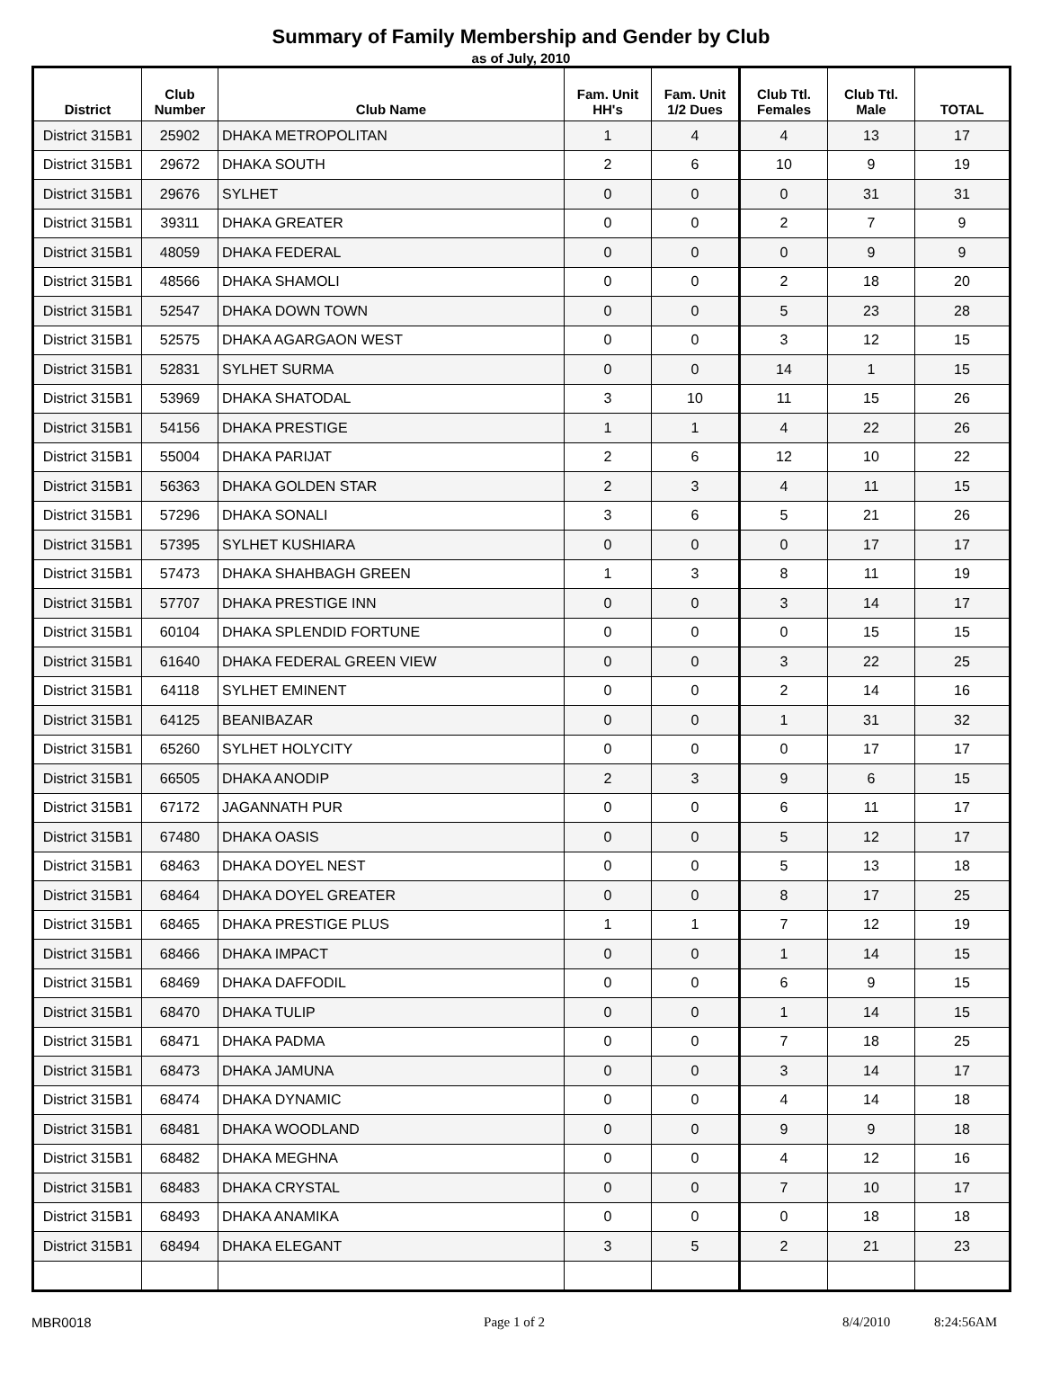Summary of Family Membership and Gender by Club
as of July, 2010
| District | Club Number | Club Name | Fam. Unit HH's | Fam. Unit 1/2 Dues | Club Ttl. Females | Club Ttl. Male | TOTAL |
| --- | --- | --- | --- | --- | --- | --- | --- |
| District 315B1 | 25902 | DHAKA METROPOLITAN | 1 | 4 | 4 | 13 | 17 |
| District 315B1 | 29672 | DHAKA SOUTH | 2 | 6 | 10 | 9 | 19 |
| District 315B1 | 29676 | SYLHET | 0 | 0 | 0 | 31 | 31 |
| District 315B1 | 39311 | DHAKA GREATER | 0 | 0 | 2 | 7 | 9 |
| District 315B1 | 48059 | DHAKA FEDERAL | 0 | 0 | 0 | 9 | 9 |
| District 315B1 | 48566 | DHAKA SHAMOLI | 0 | 0 | 2 | 18 | 20 |
| District 315B1 | 52547 | DHAKA DOWN TOWN | 0 | 0 | 5 | 23 | 28 |
| District 315B1 | 52575 | DHAKA AGARGAON WEST | 0 | 0 | 3 | 12 | 15 |
| District 315B1 | 52831 | SYLHET SURMA | 0 | 0 | 14 | 1 | 15 |
| District 315B1 | 53969 | DHAKA SHATODAL | 3 | 10 | 11 | 15 | 26 |
| District 315B1 | 54156 | DHAKA PRESTIGE | 1 | 1 | 4 | 22 | 26 |
| District 315B1 | 55004 | DHAKA PARIJAT | 2 | 6 | 12 | 10 | 22 |
| District 315B1 | 56363 | DHAKA GOLDEN STAR | 2 | 3 | 4 | 11 | 15 |
| District 315B1 | 57296 | DHAKA SONALI | 3 | 6 | 5 | 21 | 26 |
| District 315B1 | 57395 | SYLHET KUSHIARA | 0 | 0 | 0 | 17 | 17 |
| District 315B1 | 57473 | DHAKA SHAHBAGH GREEN | 1 | 3 | 8 | 11 | 19 |
| District 315B1 | 57707 | DHAKA PRESTIGE INN | 0 | 0 | 3 | 14 | 17 |
| District 315B1 | 60104 | DHAKA SPLENDID FORTUNE | 0 | 0 | 0 | 15 | 15 |
| District 315B1 | 61640 | DHAKA FEDERAL GREEN VIEW | 0 | 0 | 3 | 22 | 25 |
| District 315B1 | 64118 | SYLHET EMINENT | 0 | 0 | 2 | 14 | 16 |
| District 315B1 | 64125 | BEANIBAZAR | 0 | 0 | 1 | 31 | 32 |
| District 315B1 | 65260 | SYLHET HOLYCITY | 0 | 0 | 0 | 17 | 17 |
| District 315B1 | 66505 | DHAKA ANODIP | 2 | 3 | 9 | 6 | 15 |
| District 315B1 | 67172 | JAGANNATH PUR | 0 | 0 | 6 | 11 | 17 |
| District 315B1 | 67480 | DHAKA OASIS | 0 | 0 | 5 | 12 | 17 |
| District 315B1 | 68463 | DHAKA DOYEL NEST | 0 | 0 | 5 | 13 | 18 |
| District 315B1 | 68464 | DHAKA DOYEL GREATER | 0 | 0 | 8 | 17 | 25 |
| District 315B1 | 68465 | DHAKA PRESTIGE PLUS | 1 | 1 | 7 | 12 | 19 |
| District 315B1 | 68466 | DHAKA IMPACT | 0 | 0 | 1 | 14 | 15 |
| District 315B1 | 68469 | DHAKA DAFFODIL | 0 | 0 | 6 | 9 | 15 |
| District 315B1 | 68470 | DHAKA TULIP | 0 | 0 | 1 | 14 | 15 |
| District 315B1 | 68471 | DHAKA PADMA | 0 | 0 | 7 | 18 | 25 |
| District 315B1 | 68473 | DHAKA JAMUNA | 0 | 0 | 3 | 14 | 17 |
| District 315B1 | 68474 | DHAKA DYNAMIC | 0 | 0 | 4 | 14 | 18 |
| District 315B1 | 68481 | DHAKA WOODLAND | 0 | 0 | 9 | 9 | 18 |
| District 315B1 | 68482 | DHAKA MEGHNA | 0 | 0 | 4 | 12 | 16 |
| District 315B1 | 68483 | DHAKA CRYSTAL | 0 | 0 | 7 | 10 | 17 |
| District 315B1 | 68493 | DHAKA ANAMIKA | 0 | 0 | 0 | 18 | 18 |
| District 315B1 | 68494 | DHAKA ELEGANT | 3 | 5 | 2 | 21 | 23 |
MBR0018 Page 1 of 2 8/4/2010 8:24:56AM